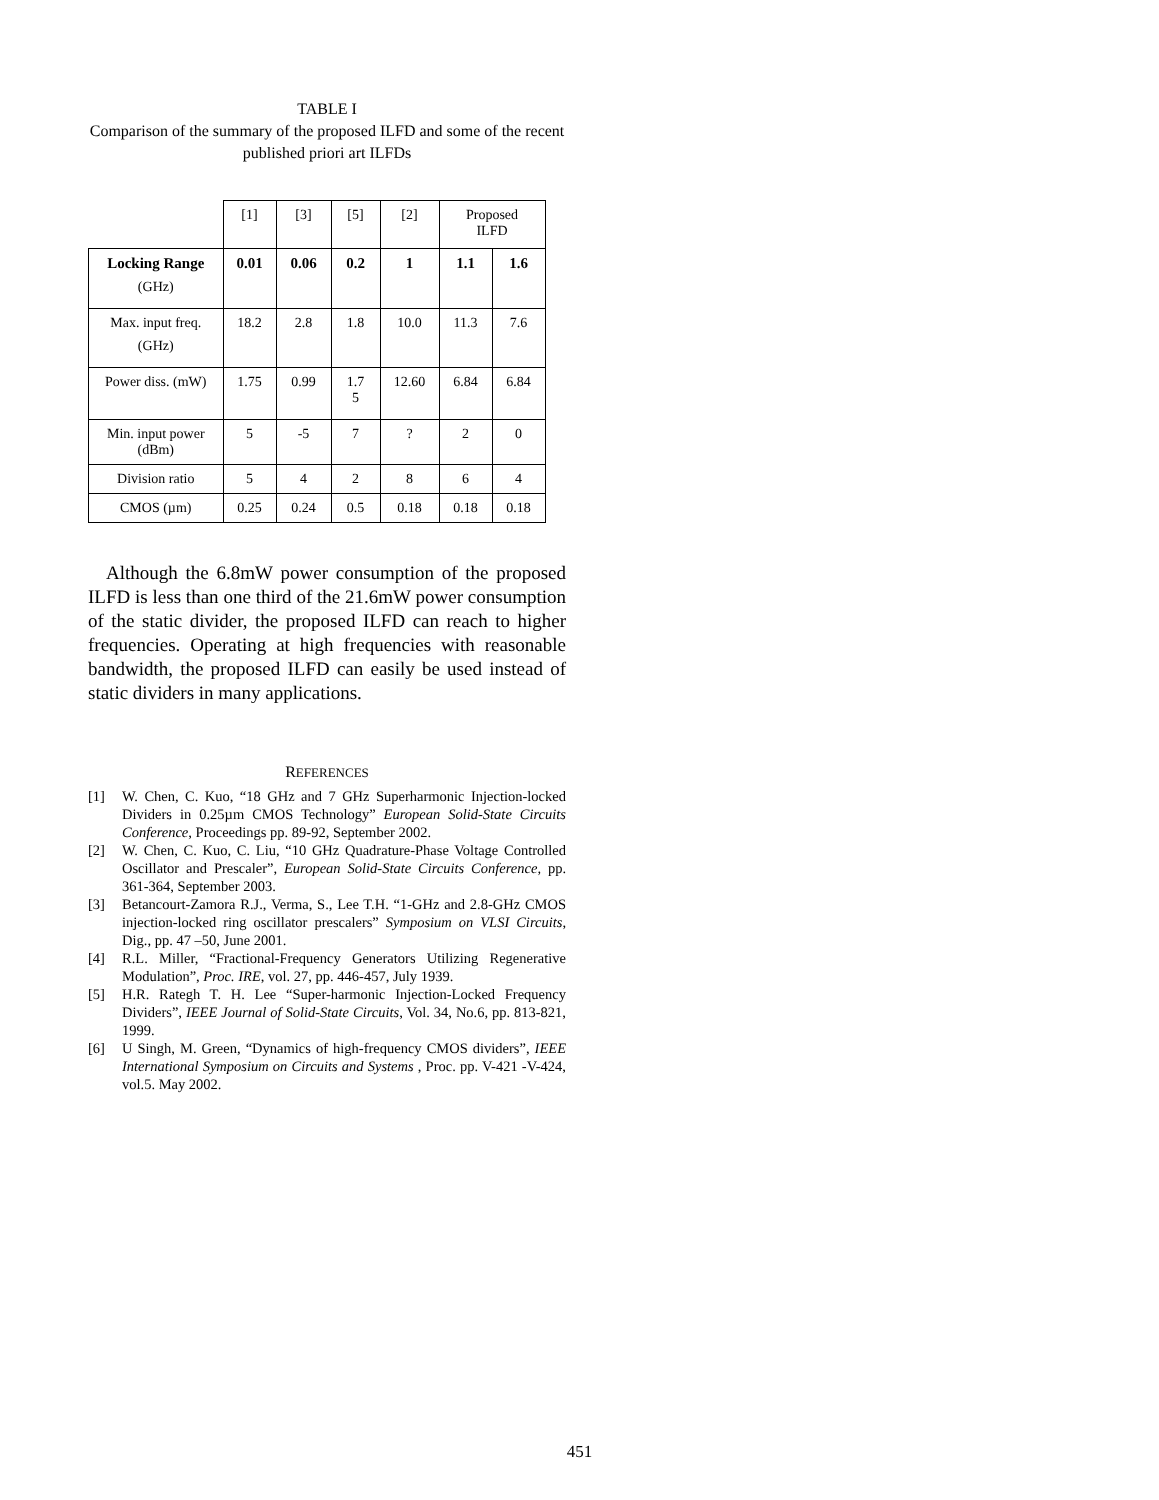TABLE I
Comparison of the summary of the proposed ILFD and some of the recent published priori art ILFDs
| | [1] | [3] | [5] | [2] | Proposed ILFD | |
| Locking Range (GHz) | 0.01 | 0.06 | 0.2 | 1 | 1.1 | 1.6 |
| Max. input freq. (GHz) | 18.2 | 2.8 | 1.8 | 10.0 | 11.3 | 7.6 |
| Power diss. (mW) | 1.75 | 0.99 | 1.7 5 | 12.60 | 6.84 | 6.84 |
| Min. input power (dBm) | 5 | -5 | 7 | ? | 2 | 0 |
| Division ratio | 5 | 4 | 2 | 8 | 6 | 4 |
| CMOS (µm) | 0.25 | 0.24 | 0.5 | 0.18 | 0.18 | 0.18 |
Although the 6.8mW power consumption of the proposed ILFD is less than one third of the 21.6mW power consumption of the static divider, the proposed ILFD can reach to higher frequencies. Operating at high frequencies with reasonable bandwidth, the proposed ILFD can easily be used instead of static dividers in many applications.
REFERENCES
[1] W. Chen, C. Kuo, “18 GHz and 7 GHz Superharmonic Injection-locked Dividers in 0.25µm CMOS Technology” European Solid-State Circuits Conference, Proceedings pp. 89-92, September 2002.
[2] W. Chen, C. Kuo, C. Liu, “10 GHz Quadrature-Phase Voltage Controlled Oscillator and Prescaler”, European Solid-State Circuits Conference, pp. 361-364, September 2003.
[3] Betancourt-Zamora R.J., Verma, S., Lee T.H. “1-GHz and 2.8-GHz CMOS injection-locked ring oscillator prescalers” Symposium on VLSI Circuits, Dig., pp. 47 –50, June 2001.
[4] R.L. Miller, “Fractional-Frequency Generators Utilizing Regenerative Modulation”, Proc. IRE, vol. 27, pp. 446-457, July 1939.
[5] H.R. Rategh T. H. Lee “Super-harmonic Injection-Locked Frequency Dividers”, IEEE Journal of Solid-State Circuits, Vol. 34, No.6, pp. 813-821, 1999.
[6] U Singh, M. Green, “Dynamics of high-frequency CMOS dividers”, IEEE International Symposium on Circuits and Systems , Proc. pp. V-421 -V-424, vol.5. May 2002.
451